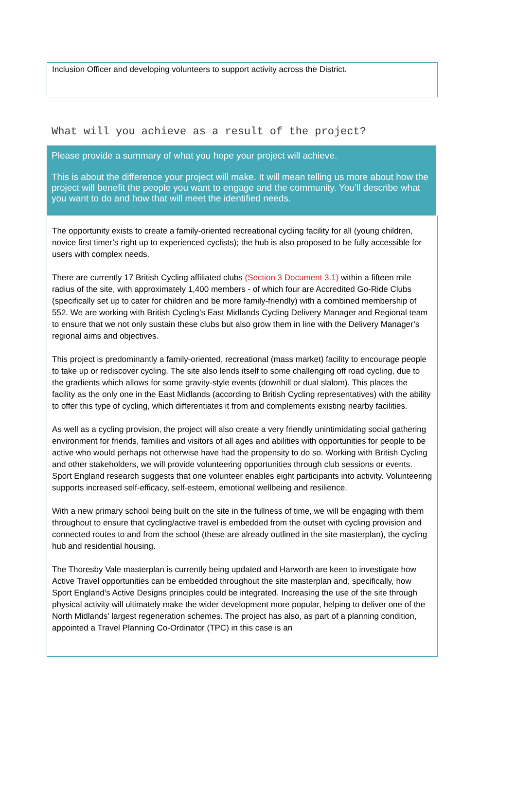Inclusion Officer and developing volunteers to support activity across the District.
What will you achieve as a result of the project?
Please provide a summary of what you hope your project will achieve.
This is about the difference your project will make. It will mean telling us more about how the project will benefit the people you want to engage and the community. You’ll describe what you want to do and how that will meet the identified needs.
The opportunity exists to create a family-oriented recreational cycling facility for all (young children, novice first timer’s right up to experienced cyclists); the hub is also proposed to be fully accessible for users with complex needs.
There are currently 17 British Cycling affiliated clubs (Section 3 Document 3.1) within a fifteen mile radius of the site, with approximately 1,400 members - of which four are Accredited Go-Ride Clubs (specifically set up to cater for children and be more family-friendly) with a combined membership of 552. We are working with British Cycling’s East Midlands Cycling Delivery Manager and Regional team to ensure that we not only sustain these clubs but also grow them in line with the Delivery Manager’s regional aims and objectives.
This project is predominantly a family-oriented, recreational (mass market) facility to encourage people to take up or rediscover cycling. The site also lends itself to some challenging off road cycling, due to the gradients which allows for some gravity-style events (downhill or dual slalom). This places the facility as the only one in the East Midlands (according to British Cycling representatives) with the ability to offer this type of cycling, which differentiates it from and complements existing nearby facilities.
As well as a cycling provision, the project will also create a very friendly unintimidating social gathering environment for friends, families and visitors of all ages and abilities with opportunities for people to be active who would perhaps not otherwise have had the propensity to do so. Working with British Cycling and other stakeholders, we will provide volunteering opportunities through club sessions or events. Sport England research suggests that one volunteer enables eight participants into activity. Volunteering supports increased self-efficacy, self-esteem, emotional wellbeing and resilience.
With a new primary school being built on the site in the fullness of time, we will be engaging with them throughout to ensure that cycling/active travel is embedded from the outset with cycling provision and connected routes to and from the school (these are already outlined in the site masterplan), the cycling hub and residential housing.
The Thoresby Vale masterplan is currently being updated and Harworth are keen to investigate how Active Travel opportunities can be embedded throughout the site masterplan and, specifically, how Sport England’s Active Designs principles could be integrated. Increasing the use of the site through physical activity will ultimately make the wider development more popular, helping to deliver one of the North Midlands’ largest regeneration schemes. The project has also, as part of a planning condition, appointed a Travel Planning Co-Ordinator (TPC) in this case is an